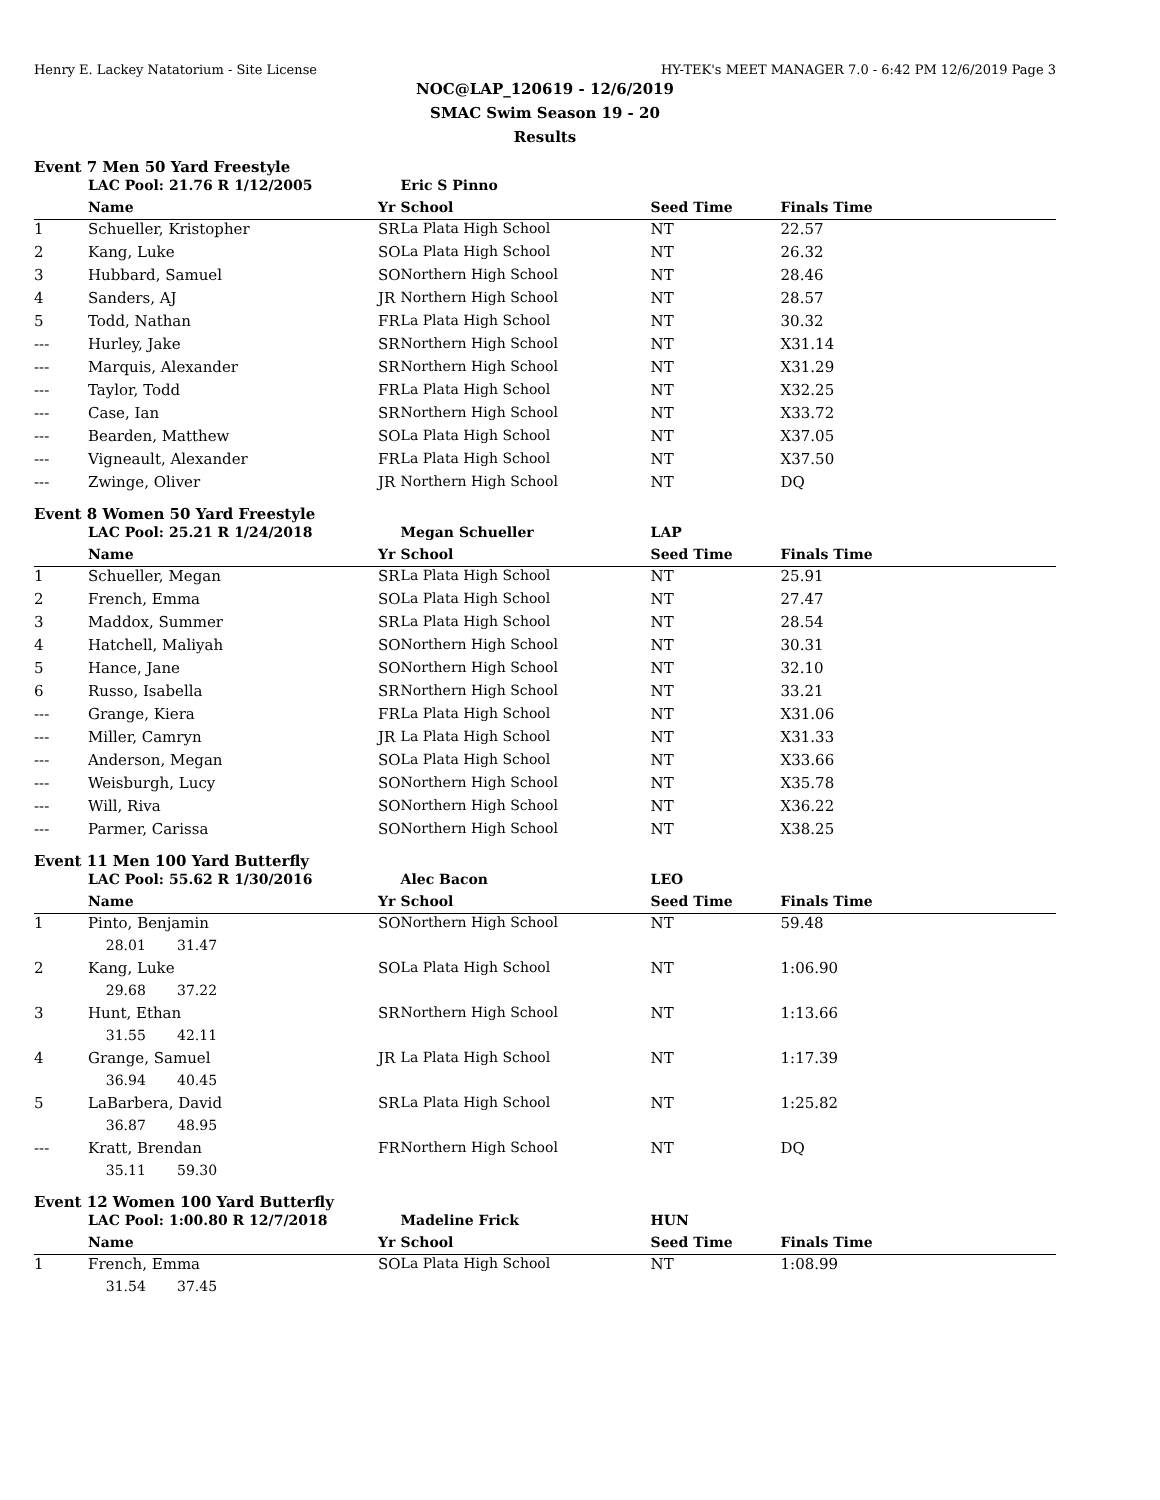Henry E. Lackey Natatorium - Site License HY-TEK's MEET MANAGER 7.0 - 6:42 PM 12/6/2019 Page 3
NOC@LAP_120619 - 12/6/2019
SMAC Swim Season 19 - 20
Results
Event 7 Men 50 Yard Freestyle
| | LAC Pool: 21.76 R 1/12/2005 | | Eric S Pinno | | | |
| | Name | Yr | School | Seed Time | Finals Time | |
| 1 | Schueller, Kristopher | SR | La Plata High School | NT | 22.57 | |
| 2 | Kang, Luke | SO | La Plata High School | NT | 26.32 | |
| 3 | Hubbard, Samuel | SO | Northern High School | NT | 28.46 | |
| 4 | Sanders, AJ | JR | Northern High School | NT | 28.57 | |
| 5 | Todd, Nathan | FR | La Plata High School | NT | 30.32 | |
| --- | Hurley, Jake | SR | Northern High School | NT | X31.14 | |
| --- | Marquis, Alexander | SR | Northern High School | NT | X31.29 | |
| --- | Taylor, Todd | FR | La Plata High School | NT | X32.25 | |
| --- | Case, Ian | SR | Northern High School | NT | X33.72 | |
| --- | Bearden, Matthew | SO | La Plata High School | NT | X37.05 | |
| --- | Vigneault, Alexander | FR | La Plata High School | NT | X37.50 | |
| --- | Zwinge, Oliver | JR | Northern High School | NT | DQ | |
Event 8 Women 50 Yard Freestyle
| | LAC Pool: 25.21 R 1/24/2018 | | Megan Schueller | LAP | | |
| | Name | Yr | School | Seed Time | Finals Time | |
| 1 | Schueller, Megan | SR | La Plata High School | NT | 25.91 | |
| 2 | French, Emma | SO | La Plata High School | NT | 27.47 | |
| 3 | Maddox, Summer | SR | La Plata High School | NT | 28.54 | |
| 4 | Hatchell, Maliyah | SO | Northern High School | NT | 30.31 | |
| 5 | Hance, Jane | SO | Northern High School | NT | 32.10 | |
| 6 | Russo, Isabella | SR | Northern High School | NT | 33.21 | |
| --- | Grange, Kiera | FR | La Plata High School | NT | X31.06 | |
| --- | Miller, Camryn | JR | La Plata High School | NT | X31.33 | |
| --- | Anderson, Megan | SO | La Plata High School | NT | X33.66 | |
| --- | Weisburgh, Lucy | SO | Northern High School | NT | X35.78 | |
| --- | Will, Riva | SO | Northern High School | NT | X36.22 | |
| --- | Parmer, Carissa | SO | Northern High School | NT | X38.25 | |
Event 11 Men 100 Yard Butterfly
| | LAC Pool: 55.62 R 1/30/2016 | | Alec Bacon | LEO | | |
| | Name | Yr | School | Seed Time | Finals Time | |
| 1 | Pinto, Benjamin | SO | Northern High School | NT | 59.48 | |
| | 28.01 31.47 | | | | | |
| 2 | Kang, Luke | SO | La Plata High School | NT | 1:06.90 | |
| | 29.68 37.22 | | | | | |
| 3 | Hunt, Ethan | SR | Northern High School | NT | 1:13.66 | |
| | 31.55 42.11 | | | | | |
| 4 | Grange, Samuel | JR | La Plata High School | NT | 1:17.39 | |
| | 36.94 40.45 | | | | | |
| 5 | LaBarbera, David | SR | La Plata High School | NT | 1:25.82 | |
| | 36.87 48.95 | | | | | |
| --- | Kratt, Brendan | FR | Northern High School | NT | DQ | |
| | 35.11 59.30 | | | | | |
Event 12 Women 100 Yard Butterfly
| | LAC Pool: 1:00.80 R 12/7/2018 | | Madeline Frick | HUN | | |
| | Name | Yr | School | Seed Time | Finals Time | |
| 1 | French, Emma | SO | La Plata High School | NT | 1:08.99 | |
| | 31.54 37.45 | | | | | |